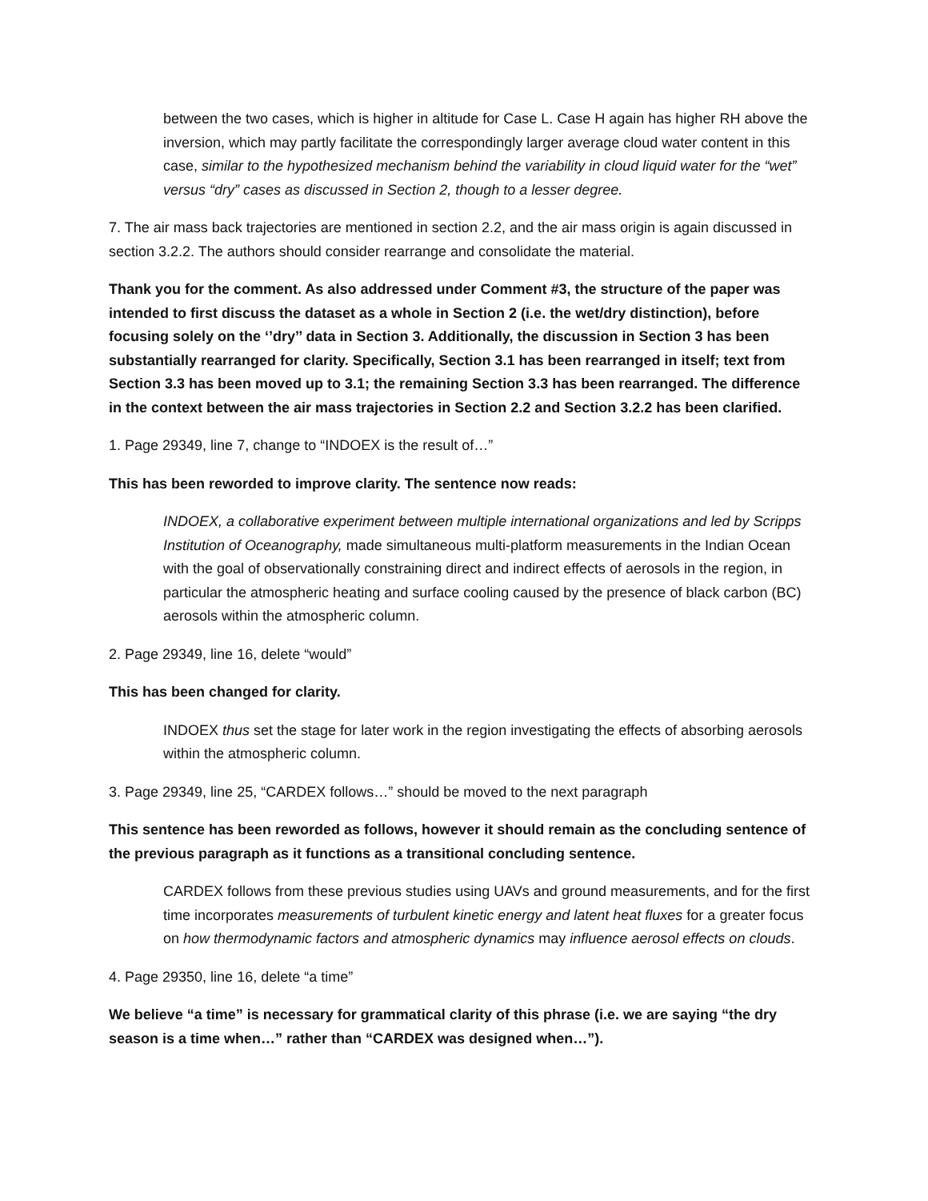between the two cases, which is higher in altitude for Case L. Case H again has higher RH above the inversion, which may partly facilitate the correspondingly larger average cloud water content in this case, similar to the hypothesized mechanism behind the variability in cloud liquid water for the “wet” versus “dry” cases as discussed in Section 2, though to a lesser degree.
7. The air mass back trajectories are mentioned in section 2.2, and the air mass origin is again discussed in section 3.2.2. The authors should consider rearrange and consolidate the material.
Thank you for the comment. As also addressed under Comment #3, the structure of the paper was intended to first discuss the dataset as a whole in Section 2 (i.e. the wet/dry distinction), before focusing solely on the ‘’dry’’ data in Section 3. Additionally, the discussion in Section 3 has been substantially rearranged for clarity. Specifically, Section 3.1 has been rearranged in itself; text from Section 3.3 has been moved up to 3.1; the remaining Section 3.3 has been rearranged. The difference in the context between the air mass trajectories in Section 2.2 and Section 3.2.2 has been clarified.
1. Page 29349, line 7, change to “INDOEX is the result of…”
This has been reworded to improve clarity. The sentence now reads:
INDOEX, a collaborative experiment between multiple international organizations and led by Scripps Institution of Oceanography, made simultaneous multi-platform measurements in the Indian Ocean with the goal of observationally constraining direct and indirect effects of aerosols in the region, in particular the atmospheric heating and surface cooling caused by the presence of black carbon (BC) aerosols within the atmospheric column.
2. Page 29349, line 16, delete “would”
This has been changed for clarity.
INDOEX thus set the stage for later work in the region investigating the effects of absorbing aerosols within the atmospheric column.
3. Page 29349, line 25, “CARDEX follows…” should be moved to the next paragraph
This sentence has been reworded as follows, however it should remain as the concluding sentence of the previous paragraph as it functions as a transitional concluding sentence.
CARDEX follows from these previous studies using UAVs and ground measurements, and for the first time incorporates measurements of turbulent kinetic energy and latent heat fluxes for a greater focus on how thermodynamic factors and atmospheric dynamics may influence aerosol effects on clouds.
4. Page 29350, line 16, delete “a time”
We believe “a time” is necessary for grammatical clarity of this phrase (i.e. we are saying “the dry season is a time when…” rather than “CARDEX was designed when…”).